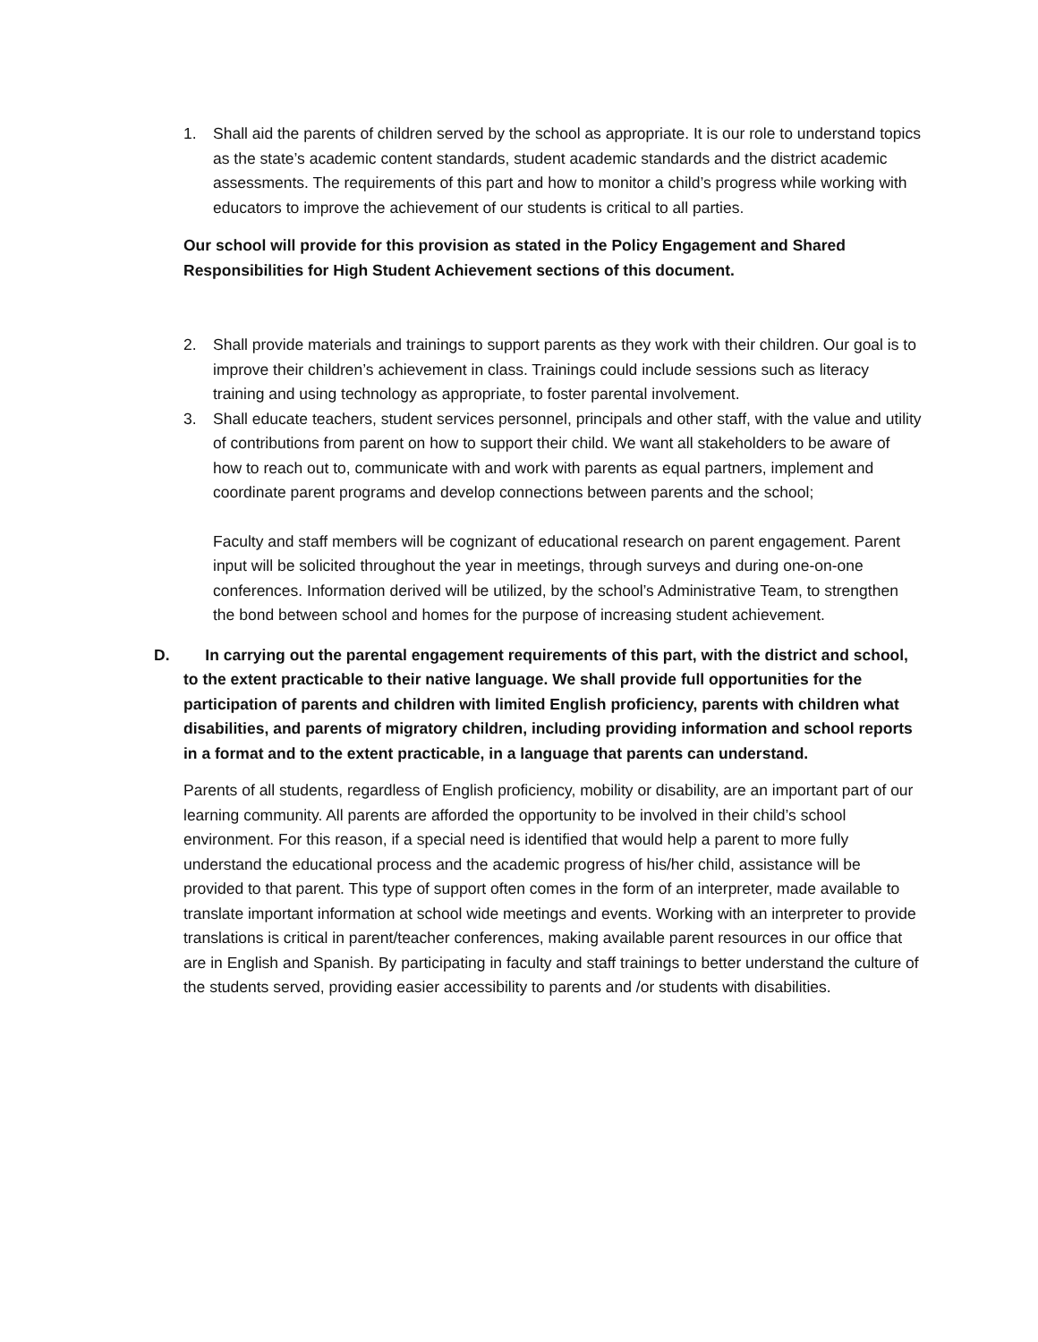1. Shall aid the parents of children served by the school as appropriate. It is our role to understand topics as the state’s academic content standards, student academic standards and the district academic assessments. The requirements of this part and how to monitor a child’s progress while working with educators to improve the achievement of our students is critical to all parties.
Our school will provide for this provision as stated in the Policy Engagement and Shared Responsibilities for High Student Achievement sections of this document.
2. Shall provide materials and trainings to support parents as they work with their children. Our goal is to improve their children’s achievement in class. Trainings could include sessions such as literacy training and using technology as appropriate, to foster parental involvement.
3. Shall educate teachers, student services personnel, principals and other staff, with the value and utility of contributions from parent on how to support their child. We want all stakeholders to be aware of how to reach out to, communicate with and work with parents as equal partners, implement and coordinate parent programs and develop connections between parents and the school;
Faculty and staff members will be cognizant of educational research on parent engagement. Parent input will be solicited throughout the year in meetings, through surveys and during one-on-one conferences. Information derived will be utilized, by the school’s Administrative Team, to strengthen the bond between school and homes for the purpose of increasing student achievement.
D. In carrying out the parental engagement requirements of this part, with the district and school, to the extent practicable to their native language. We shall provide full opportunities for the participation of parents and children with limited English proficiency, parents with children what disabilities, and parents of migratory children, including providing information and school reports in a format and to the extent practicable, in a language that parents can understand.
Parents of all students, regardless of English proficiency, mobility or disability, are an important part of our learning community. All parents are afforded the opportunity to be involved in their child’s school environment. For this reason, if a special need is identified that would help a parent to more fully understand the educational process and the academic progress of his/her child, assistance will be provided to that parent. This type of support often comes in the form of an interpreter, made available to translate important information at school wide meetings and events. Working with an interpreter to provide translations is critical in parent/teacher conferences, making available parent resources in our office that are in English and Spanish. By participating in faculty and staff trainings to better understand the culture of the students served, providing easier accessibility to parents and /or students with disabilities.